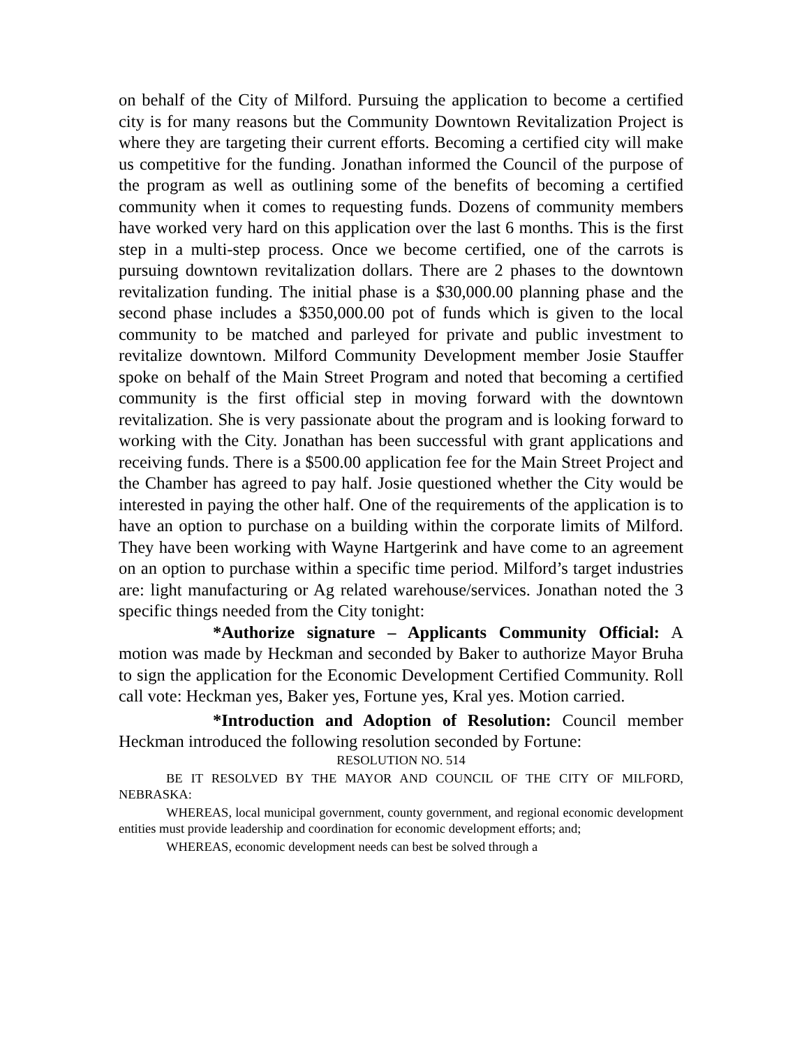on behalf of the City of Milford. Pursuing the application to become a certified city is for many reasons but the Community Downtown Revitalization Project is where they are targeting their current efforts. Becoming a certified city will make us competitive for the funding. Jonathan informed the Council of the purpose of the program as well as outlining some of the benefits of becoming a certified community when it comes to requesting funds. Dozens of community members have worked very hard on this application over the last 6 months. This is the first step in a multi-step process. Once we become certified, one of the carrots is pursuing downtown revitalization dollars. There are 2 phases to the downtown revitalization funding. The initial phase is a $30,000.00 planning phase and the second phase includes a $350,000.00 pot of funds which is given to the local community to be matched and parleyed for private and public investment to revitalize downtown. Milford Community Development member Josie Stauffer spoke on behalf of the Main Street Program and noted that becoming a certified community is the first official step in moving forward with the downtown revitalization. She is very passionate about the program and is looking forward to working with the City. Jonathan has been successful with grant applications and receiving funds. There is a $500.00 application fee for the Main Street Project and the Chamber has agreed to pay half. Josie questioned whether the City would be interested in paying the other half. One of the requirements of the application is to have an option to purchase on a building within the corporate limits of Milford. They have been working with Wayne Hartgerink and have come to an agreement on an option to purchase within a specific time period. Milford’s target industries are: light manufacturing or Ag related warehouse/services. Jonathan noted the 3 specific things needed from the City tonight:
*Authorize signature – Applicants Community Official: A motion was made by Heckman and seconded by Baker to authorize Mayor Bruha to sign the application for the Economic Development Certified Community. Roll call vote: Heckman yes, Baker yes, Fortune yes, Kral yes. Motion carried.
*Introduction and Adoption of Resolution: Council member Heckman introduced the following resolution seconded by Fortune:
RESOLUTION NO. 514
BE IT RESOLVED BY THE MAYOR AND COUNCIL OF THE CITY OF MILFORD, NEBRASKA:
WHEREAS, local municipal government, county government, and regional economic development entities must provide leadership and coordination for economic development efforts; and;
WHEREAS, economic development needs can best be solved through a